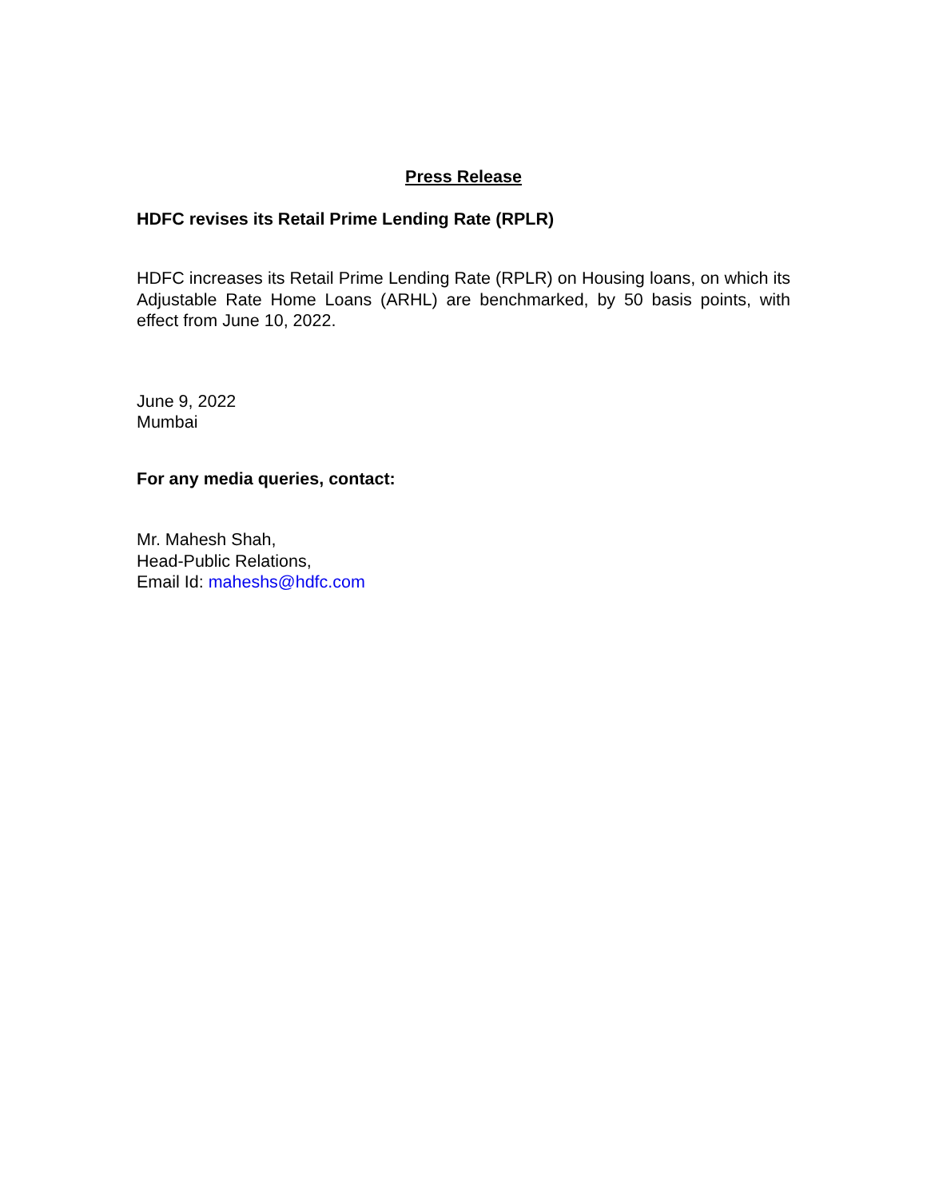Press Release
HDFC revises its Retail Prime Lending Rate (RPLR)
HDFC increases its Retail Prime Lending Rate (RPLR) on Housing loans, on which its Adjustable Rate Home Loans (ARHL) are benchmarked, by 50 basis points, with effect from June 10, 2022.
June 9, 2022
Mumbai
For any media queries, contact:
Mr. Mahesh Shah,
Head-Public Relations,
Email Id: maheshs@hdfc.com